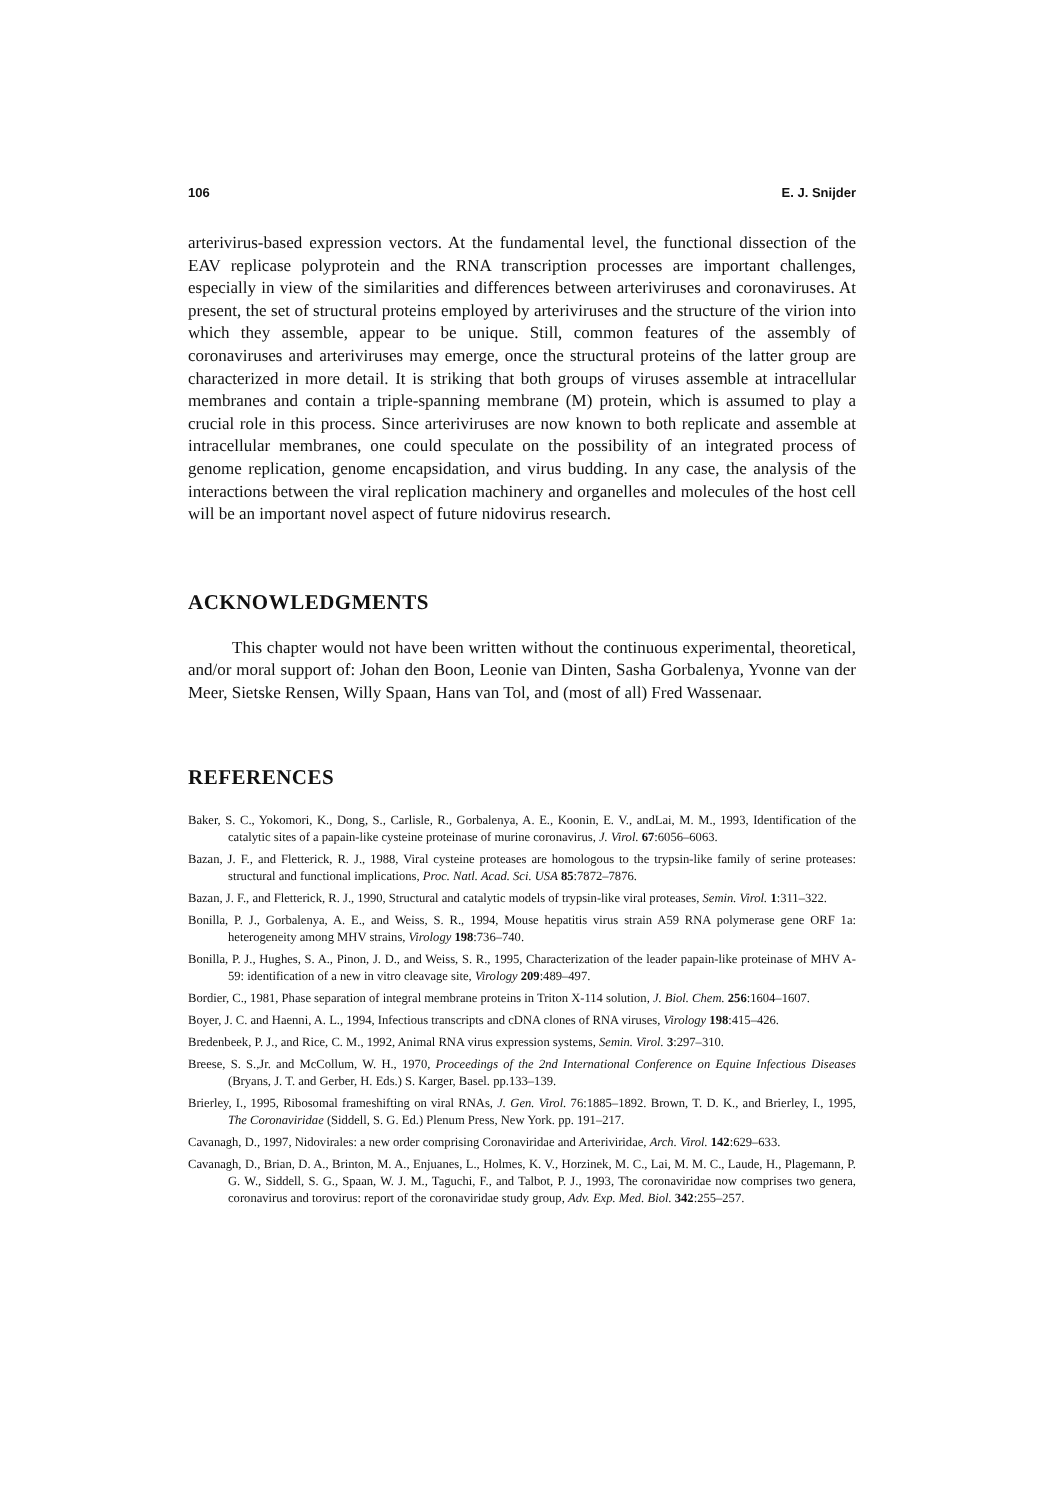106 E. J. Snijder
arterivirus-based expression vectors. At the fundamental level, the functional dissection of the EAV replicase polyprotein and the RNA transcription processes are important challenges, especially in view of the similarities and differences between arteriviruses and coronaviruses. At present, the set of structural proteins employed by arteriviruses and the structure of the virion into which they assemble, appear to be unique. Still, common features of the assembly of coronaviruses and arteriviruses may emerge, once the structural proteins of the latter group are characterized in more detail. It is striking that both groups of viruses assemble at intracellular membranes and contain a triple-spanning membrane (M) protein, which is assumed to play a crucial role in this process. Since arteriviruses are now known to both replicate and assemble at intracellular membranes, one could speculate on the possibility of an integrated process of genome replication, genome encapsidation, and virus budding. In any case, the analysis of the interactions between the viral replication machinery and organelles and molecules of the host cell will be an important novel aspect of future nidovirus research.
ACKNOWLEDGMENTS
This chapter would not have been written without the continuous experimental, theoretical, and/or moral support of: Johan den Boon, Leonie van Dinten, Sasha Gorbalenya, Yvonne van der Meer, Sietske Rensen, Willy Spaan, Hans van Tol, and (most of all) Fred Wassenaar.
REFERENCES
Baker, S. C., Yokomori, K., Dong, S., Carlisle, R., Gorbalenya, A. E., Koonin, E. V., andLai, M. M., 1993, Identification of the catalytic sites of a papain-like cysteine proteinase of murine coronavirus, J. Virol. 67:6056–6063.
Bazan, J. F., and Fletterick, R. J., 1988, Viral cysteine proteases are homologous to the trypsin-like family of serine proteases: structural and functional implications, Proc. Natl. Acad. Sci. USA 85:7872–7876.
Bazan, J. F., and Fletterick, R. J., 1990, Structural and catalytic models of trypsin-like viral proteases, Semin. Virol. 1:311–322.
Bonilla, P. J., Gorbalenya, A. E., and Weiss, S. R., 1994, Mouse hepatitis virus strain A59 RNA polymerase gene ORF 1a: heterogeneity among MHV strains, Virology 198:736–740.
Bonilla, P. J., Hughes, S. A., Pinon, J. D., and Weiss, S. R., 1995, Characterization of the leader papain-like proteinase of MHV A-59: identification of a new in vitro cleavage site, Virology 209:489–497.
Bordier, C., 1981, Phase separation of integral membrane proteins in Triton X-114 solution, J. Biol. Chem. 256:1604–1607.
Boyer, J. C. and Haenni, A. L., 1994, Infectious transcripts and cDNA clones of RNA viruses, Virology 198:415–426.
Bredenbeek, P. J., and Rice, C. M., 1992, Animal RNA virus expression systems, Semin. Virol. 3:297–310.
Breese, S. S.,Jr. and McCollum, W. H., 1970, Proceedings of the 2nd International Conference on Equine Infectious Diseases (Bryans, J. T. and Gerber, H. Eds.) S. Karger, Basel. pp.133–139.
Brierley, I., 1995, Ribosomal frameshifting on viral RNAs, J. Gen. Virol. 76:1885–1892. Brown, T. D. K., and Brierley, I., 1995, The Coronaviridae (Siddell, S. G. Ed.) Plenum Press, New York. pp. 191–217.
Cavanagh, D., 1997, Nidovirales: a new order comprising Coronaviridae and Arteriviridae, Arch. Virol. 142:629–633.
Cavanagh, D., Brian, D. A., Brinton, M. A., Enjuanes, L., Holmes, K. V., Horzinek, M. C., Lai, M. M. C., Laude, H., Plagemann, P. G. W., Siddell, S. G., Spaan, W. J. M., Taguchi, F., and Talbot, P. J., 1993, The coronaviridae now comprises two genera, coronavirus and torovirus: report of the coronaviridae study group, Adv. Exp. Med. Biol. 342:255–257.